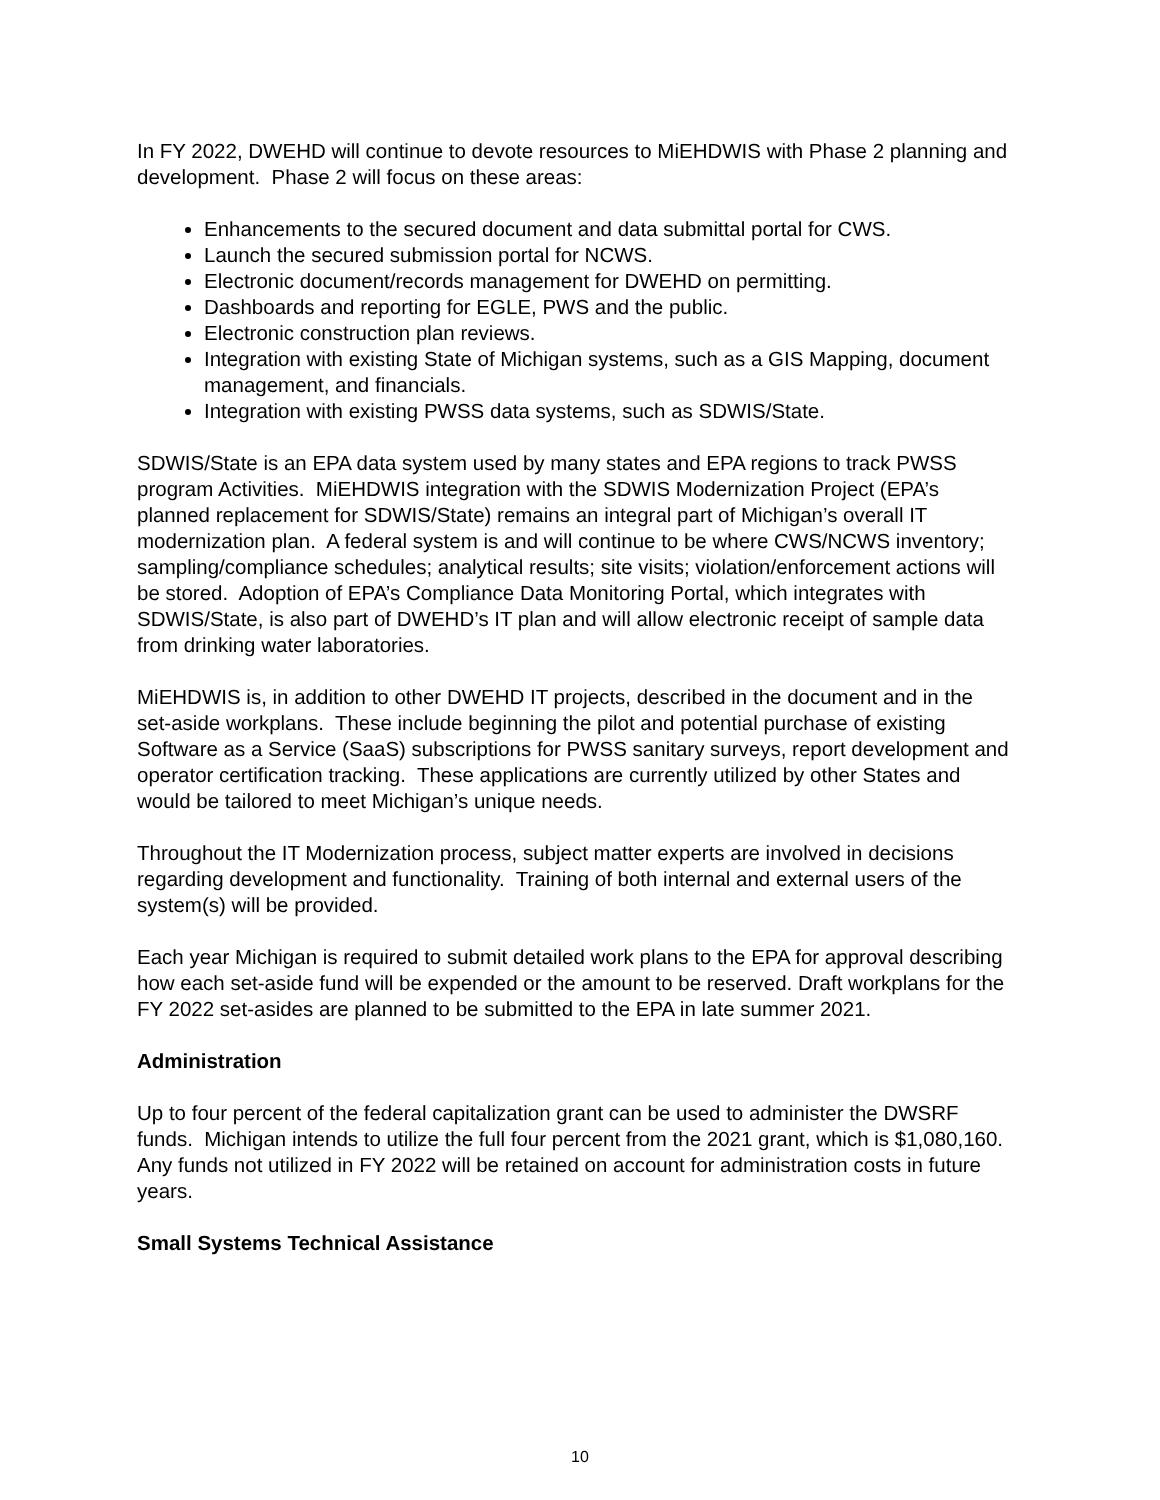In FY 2022, DWEHD will continue to devote resources to MiEHDWIS with Phase 2 planning and development. Phase 2 will focus on these areas:
Enhancements to the secured document and data submittal portal for CWS.
Launch the secured submission portal for NCWS.
Electronic document/records management for DWEHD on permitting.
Dashboards and reporting for EGLE, PWS and the public.
Electronic construction plan reviews.
Integration with existing State of Michigan systems, such as a GIS Mapping, document management, and financials.
Integration with existing PWSS data systems, such as SDWIS/State.
SDWIS/State is an EPA data system used by many states and EPA regions to track PWSS program Activities. MiEHDWIS integration with the SDWIS Modernization Project (EPA’s planned replacement for SDWIS/State) remains an integral part of Michigan’s overall IT modernization plan. A federal system is and will continue to be where CWS/NCWS inventory; sampling/compliance schedules; analytical results; site visits; violation/enforcement actions will be stored. Adoption of EPA’s Compliance Data Monitoring Portal, which integrates with SDWIS/State, is also part of DWEHD’s IT plan and will allow electronic receipt of sample data from drinking water laboratories.
MiEHDWIS is, in addition to other DWEHD IT projects, described in the document and in the set-aside workplans. These include beginning the pilot and potential purchase of existing Software as a Service (SaaS) subscriptions for PWSS sanitary surveys, report development and operator certification tracking. These applications are currently utilized by other States and would be tailored to meet Michigan’s unique needs.
Throughout the IT Modernization process, subject matter experts are involved in decisions regarding development and functionality. Training of both internal and external users of the system(s) will be provided.
Each year Michigan is required to submit detailed work plans to the EPA for approval describing how each set-aside fund will be expended or the amount to be reserved. Draft workplans for the FY 2022 set-asides are planned to be submitted to the EPA in late summer 2021.
Administration
Up to four percent of the federal capitalization grant can be used to administer the DWSRF funds. Michigan intends to utilize the full four percent from the 2021 grant, which is $1,080,160. Any funds not utilized in FY 2022 will be retained on account for administration costs in future years.
Small Systems Technical Assistance
10